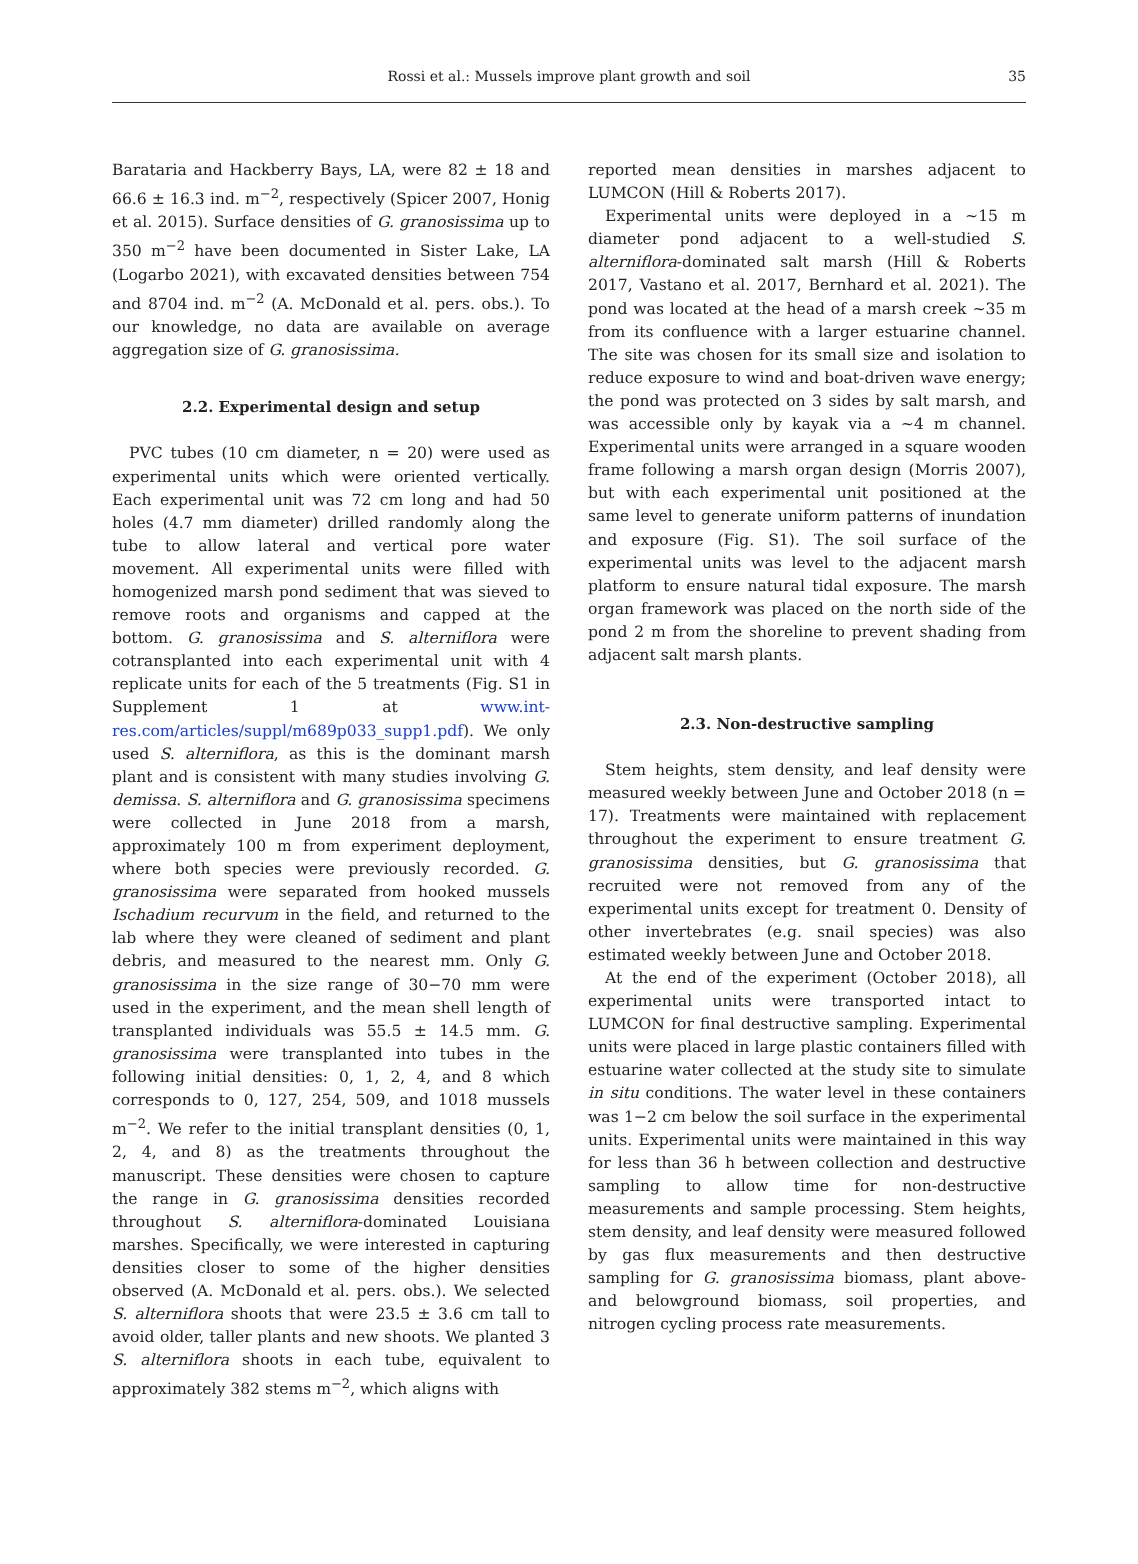Rossi et al.: Mussels improve plant growth and soil
35
Barataria and Hackberry Bays, LA, were 82 ± 18 and 66.6 ± 16.3 ind. m<sup>−2</sup>, respectively (Spicer 2007, Honig et al. 2015). Surface densities of G. granosissima up to 350 m<sup>−2</sup> have been documented in Sister Lake, LA (Logarbo 2021), with excavated densities between 754 and 8704 ind. m<sup>−2</sup> (A. McDonald et al. pers. obs.). To our knowledge, no data are available on average aggregation size of G. granosissima.
2.2. Experimental design and setup
PVC tubes (10 cm diameter, n = 20) were used as experimental units which were oriented vertically. Each experimental unit was 72 cm long and had 50 holes (4.7 mm diameter) drilled randomly along the tube to allow lateral and vertical pore water movement. All experimental units were filled with homogenized marsh pond sediment that was sieved to remove roots and organisms and capped at the bottom. G. granosissima and S. alterniflora were cotransplanted into each experimental unit with 4 replicate units for each of the 5 treatments (Fig. S1 in Supplement 1 at www.int-res.com/articles/suppl/m689p033_supp1.pdf). We only used S. alterniflora, as this is the dominant marsh plant and is consistent with many studies involving G. demissa. S. alterniflora and G. granosissima specimens were collected in June 2018 from a marsh, approximately 100 m from experiment deployment, where both species were previously recorded. G. granosissima were separated from hooked mussels Ischadium recurvum in the field, and returned to the lab where they were cleaned of sediment and plant debris, and measured to the nearest mm. Only G. granosissima in the size range of 30−70 mm were used in the experiment, and the mean shell length of transplanted individuals was 55.5 ± 14.5 mm. G. granosissima were transplanted into tubes in the following initial densities: 0, 1, 2, 4, and 8 which corresponds to 0, 127, 254, 509, and 1018 mussels m<sup>−2</sup>. We refer to the initial transplant densities (0, 1, 2, 4, and 8) as the treatments throughout the manuscript. These densities were chosen to capture the range in G. granosissima densities recorded throughout S. alterniflora-dominated Louisiana marshes. Specifically, we were interested in capturing densities closer to some of the higher densities observed (A. McDonald et al. pers. obs.). We selected S. alterniflora shoots that were 23.5 ± 3.6 cm tall to avoid older, taller plants and new shoots. We planted 3 S. alterniflora shoots in each tube, equivalent to approximately 382 stems m<sup>−2</sup>, which aligns with
reported mean densities in marshes adjacent to LUMCON (Hill & Roberts 2017).
Experimental units were deployed in a ~15 m diameter pond adjacent to a well-studied S. alterniflora-dominated salt marsh (Hill & Roberts 2017, Vastano et al. 2017, Bernhard et al. 2021). The pond was located at the head of a marsh creek ~35 m from its confluence with a larger estuarine channel. The site was chosen for its small size and isolation to reduce exposure to wind and boat-driven wave energy; the pond was protected on 3 sides by salt marsh, and was accessible only by kayak via a ~4 m channel. Experimental units were arranged in a square wooden frame following a marsh organ design (Morris 2007), but with each experimental unit positioned at the same level to generate uniform patterns of inundation and exposure (Fig. S1). The soil surface of the experimental units was level to the adjacent marsh platform to ensure natural tidal exposure. The marsh organ framework was placed on the north side of the pond 2 m from the shoreline to prevent shading from adjacent salt marsh plants.
2.3. Non-destructive sampling
Stem heights, stem density, and leaf density were measured weekly between June and October 2018 (n = 17). Treatments were maintained with replacement throughout the experiment to ensure treatment G. granosissima densities, but G. granosissima that recruited were not removed from any of the experimental units except for treatment 0. Density of other invertebrates (e.g. snail species) was also estimated weekly between June and October 2018.
At the end of the experiment (October 2018), all experimental units were transported intact to LUMCON for final destructive sampling. Experimental units were placed in large plastic containers filled with estuarine water collected at the study site to simulate in situ conditions. The water level in these containers was 1−2 cm below the soil surface in the experimental units. Experimental units were maintained in this way for less than 36 h between collection and destructive sampling to allow time for non-destructive measurements and sample processing. Stem heights, stem density, and leaf density were measured followed by gas flux measurements and then destructive sampling for G. granosissima biomass, plant above- and belowground biomass, soil properties, and nitrogen cycling process rate measurements.